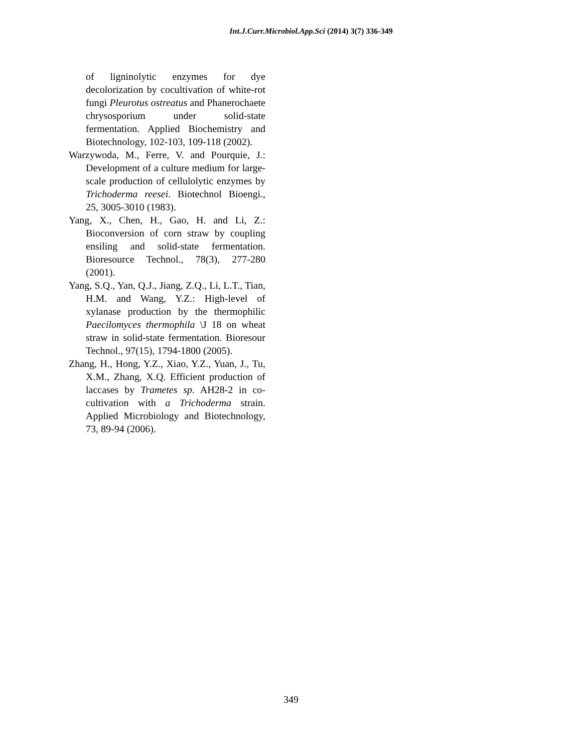Int.J.Curr.Microbiol.App.Sci (2014) 3(7) 336-349
of ligninolytic enzymes for dye decolorization by cocultivation of white-rot fungi Pleurotus ostreatus and Phanerochaete chrysosporium under solid-state fermentation. Applied Biochemistry and Biotechnology, 102-103, 109-118 (2002).
Warzywoda, M., Ferre, V. and Pourquie, J.: Development of a culture medium for large-scale production of cellulolytic enzymes by Trichoderma reesei. Biotechnol Bioengi., 25, 3005-3010 (1983).
Yang, X., Chen, H., Gao, H. and Li, Z.: Bioconversion of corn straw by coupling ensiling and solid-state fermentation. Bioresource Technol., 78(3), 277-280 (2001).
Yang, S.Q., Yan, Q.J., Jiang, Z.Q., Li, L.T., Tian, H.M. and Wang, Y.Z.: High-level of xylanase production by the thermophilic Paecilomyces thermophila \J 18 on wheat straw in solid-state fermentation. Bioresour Technol., 97(15), 1794-1800 (2005).
Zhang, H., Hong, Y.Z., Xiao, Y.Z., Yuan, J., Tu, X.M., Zhang, X.Q. Efficient production of laccases by Trametes sp. AH28-2 in co-cultivation with a Trichoderma strain. Applied Microbiology and Biotechnology, 73, 89-94 (2006).
349